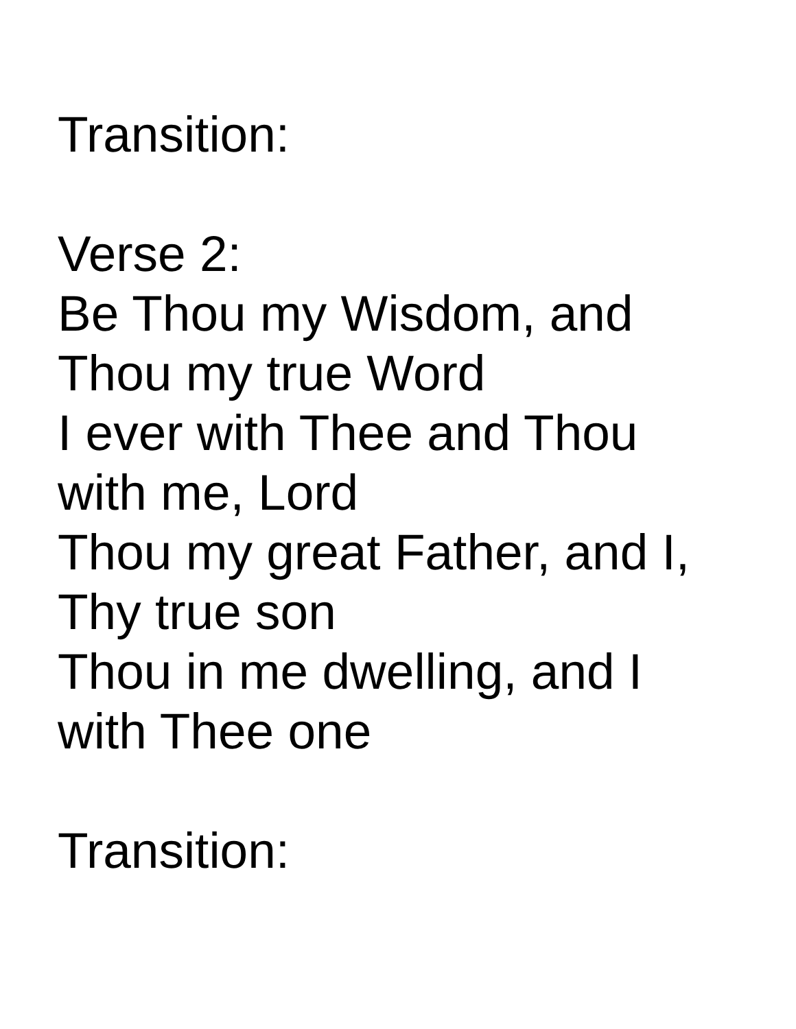Transition:
Verse 2:
Be Thou my Wisdom, and
Thou my true Word
I ever with Thee and Thou
with me, Lord
Thou my great Father, and I,
Thy true son
Thou in me dwelling, and I
with Thee one
Transition: